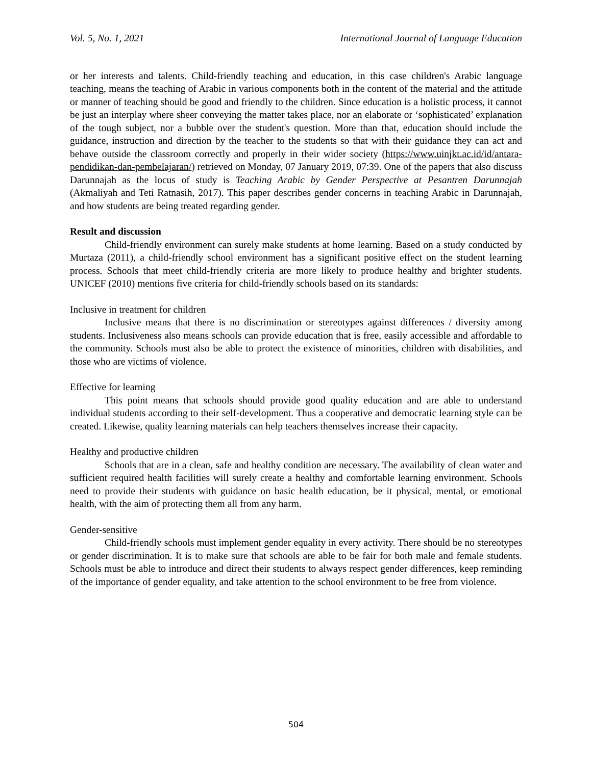Vol. 5, No. 1, 2021 International Journal of Language Education
or her interests and talents. Child-friendly teaching and education, in this case children's Arabic language teaching, means the teaching of Arabic in various components both in the content of the material and the attitude or manner of teaching should be good and friendly to the children. Since education is a holistic process, it cannot be just an interplay where sheer conveying the matter takes place, nor an elaborate or ‘sophisticated’ explanation of the tough subject, nor a bubble over the student's question. More than that, education should include the guidance, instruction and direction by the teacher to the students so that with their guidance they can act and behave outside the classroom correctly and properly in their wider society (https://www.uinjkt.ac.id/id/antara-pendidikan-dan-pembelajaran/) retrieved on Monday, 07 January 2019, 07:39. One of the papers that also discuss Darunnajah as the locus of study is Teaching Arabic by Gender Perspective at Pesantren Darunnajah (Akmaliyah and Teti Ratnasih, 2017). This paper describes gender concerns in teaching Arabic in Darunnajah, and how students are being treated regarding gender.
Result and discussion
Child-friendly environment can surely make students at home learning. Based on a study conducted by Murtaza (2011), a child-friendly school environment has a significant positive effect on the student learning process. Schools that meet child-friendly criteria are more likely to produce healthy and brighter students. UNICEF (2010) mentions five criteria for child-friendly schools based on its standards:
Inclusive in treatment for children
Inclusive means that there is no discrimination or stereotypes against differences / diversity among students. Inclusiveness also means schools can provide education that is free, easily accessible and affordable to the community. Schools must also be able to protect the existence of minorities, children with disabilities, and those who are victims of violence.
Effective for learning
This point means that schools should provide good quality education and are able to understand individual students according to their self-development. Thus a cooperative and democratic learning style can be created. Likewise, quality learning materials can help teachers themselves increase their capacity.
Healthy and productive children
Schools that are in a clean, safe and healthy condition are necessary. The availability of clean water and sufficient required health facilities will surely create a healthy and comfortable learning environment. Schools need to provide their students with guidance on basic health education, be it physical, mental, or emotional health, with the aim of protecting them all from any harm.
Gender-sensitive
Child-friendly schools must implement gender equality in every activity. There should be no stereotypes or gender discrimination. It is to make sure that schools are able to be fair for both male and female students. Schools must be able to introduce and direct their students to always respect gender differences, keep reminding of the importance of gender equality, and take attention to the school environment to be free from violence.
504